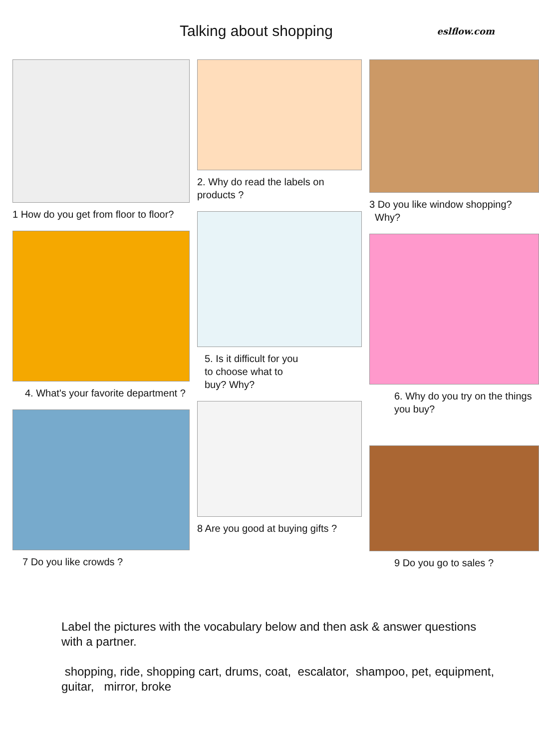Talking about shopping
eslflow.com
1 How do you get from floor to floor?
4. What's your favorite department ?
7 Do you like crowds ?
2. Why do read the labels on products ?
5. Is it difficult for you
to choose what to
buy? Why?
8 Are you good at buying gifts ?
3 Do you like window shopping?
Why?
6. Why do you try on the things you buy?
9 Do you go to sales ?
Label the pictures with the vocabulary below and then ask & answer questions with a partner.
shopping, ride, shopping cart, drums, coat, escalator, shampoo, pet, equipment, guitar, mirror, broke